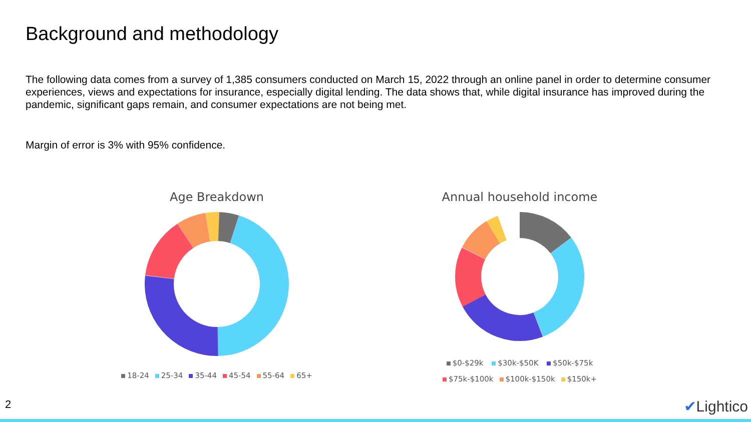Background and methodology
The following data comes from a survey of 1,385 consumers conducted on March 15, 2022 through an online panel in order to determine consumer experiences, views and expectations for insurance, especially digital lending. The data shows that, while digital insurance has improved during the pandemic, significant gaps remain, and consumer expectations are not being met.
Margin of error is 3% with 95% confidence.
Age Breakdown
18-24 25-34 35-44 45-54 55-64 65+
Annual household income
$0-$29k $30k-$50K $50k-$75k
$75k-$100k $100k-$150k $150k+
2 ✔Lightico